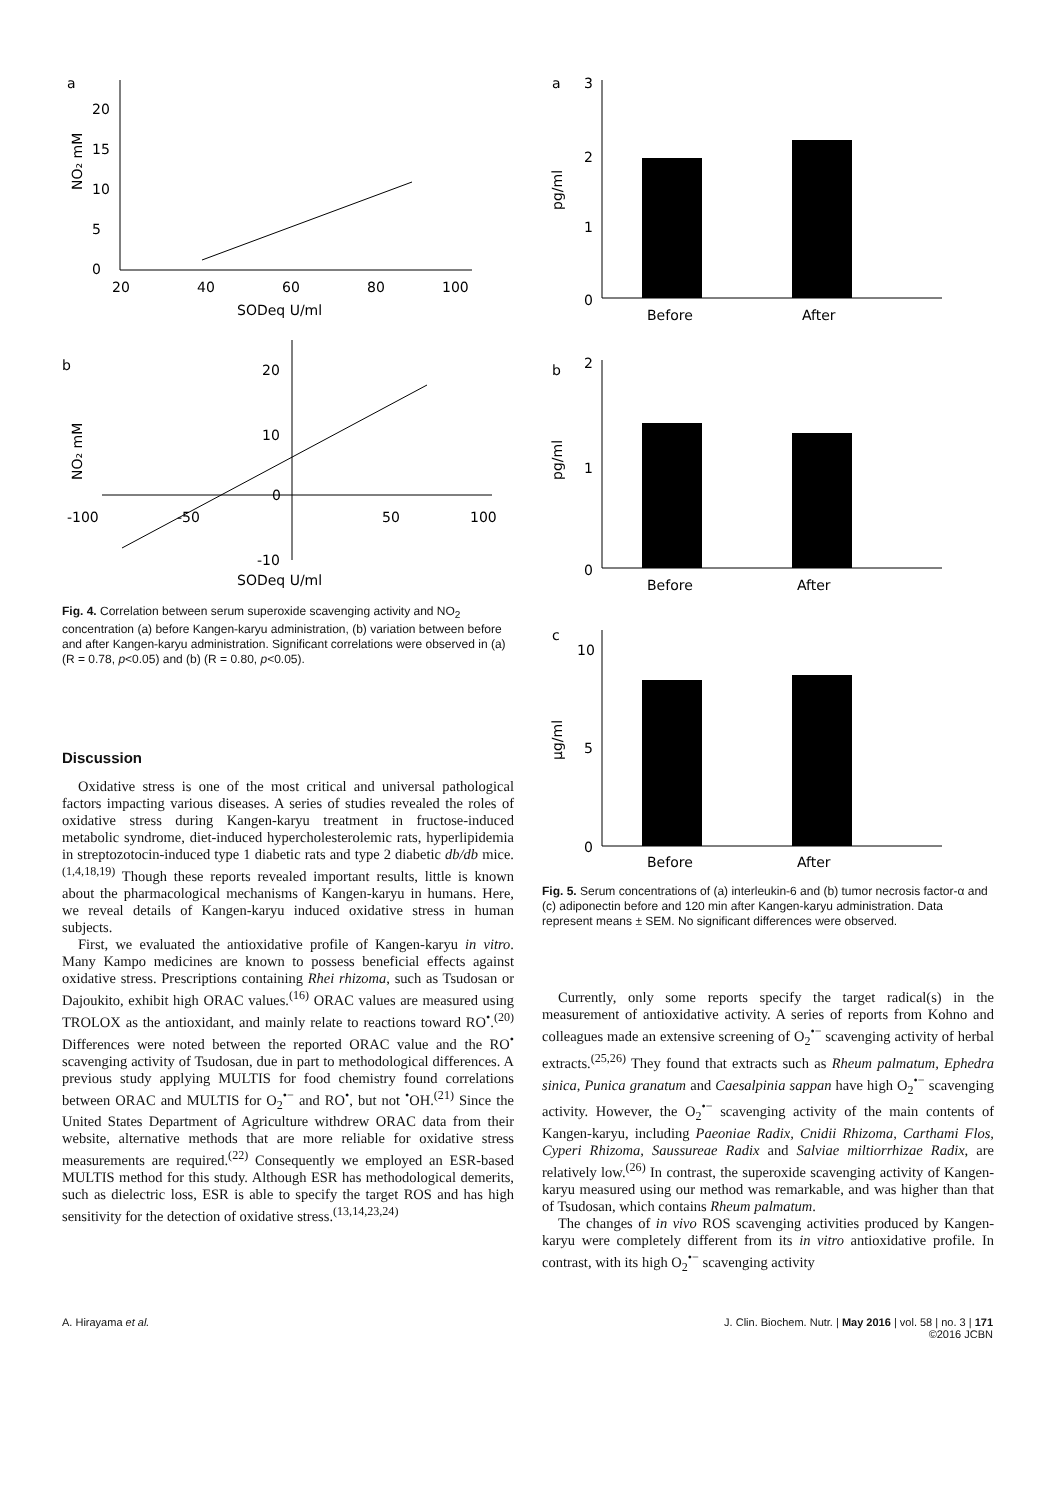a
20
15
10
5
0
20
40
60
80
100
SODeq U/ml
NO₂ mM
b
20
10
0
-10
-100
-50
50
100
SODeq U/ml
NO₂ mM
Fig. 4. Correlation between serum superoxide scavenging activity and NO<sub>2</sub> concentration (a) before Kangen-karyu administration, (b) variation between before and after Kangen-karyu administration. Significant correlations were observed in (a) (R = 0.78, p<0.05) and (b) (R = 0.80, p<0.05).
Discussion
Oxidative stress is one of the most critical and universal pathological factors impacting various diseases. A series of studies revealed the roles of oxidative stress during Kangen-karyu treatment in fructose-induced metabolic syndrome, diet-induced hypercholesterolemic rats, hyperlipidemia in streptozotocin-induced type 1 diabetic rats and type 2 diabetic db/db mice.<sup>(1,4,18,19)</sup> Though these reports revealed important results, little is known about the pharmacological mechanisms of Kangen-karyu in humans. Here, we reveal details of Kangen-karyu induced oxidative stress in human subjects.
First, we evaluated the antioxidative profile of Kangen-karyu in vitro. Many Kampo medicines are known to possess beneficial effects against oxidative stress. Prescriptions containing Rhei rhizoma, such as Tsudosan or Dajoukito, exhibit high ORAC values.<sup>(16)</sup> ORAC values are measured using TROLOX as the antioxidant, and mainly relate to reactions toward RO<sup>•</sup>.<sup>(20)</sup> Differences were noted between the reported ORAC value and the RO<sup>•</sup> scavenging activity of Tsudosan, due in part to methodological differences. A previous study applying MULTIS for food chemistry found correlations between ORAC and MULTIS for O<sub>2</sub><sup>•−</sup> and RO<sup>•</sup>, but not <sup>•</sup>OH.<sup>(21)</sup> Since the United States Department of Agriculture withdrew ORAC data from their website, alternative methods that are more reliable for oxidative stress measurements are required.<sup>(22)</sup> Consequently we employed an ESR-based MULTIS method for this study. Although ESR has methodological demerits, such as dielectric loss, ESR is able to specify the target ROS and has high sensitivity for the detection of oxidative stress.<sup>(13,14,23,24)</sup>
a
3
2
1
0
Before
After
pg/ml
b
2
1
0
Before
After
pg/ml
c
10
5
0
Before
After
µg/ml
Fig. 5. Serum concentrations of (a) interleukin-6 and (b) tumor necrosis factor-α and (c) adiponectin before and 120 min after Kangen-karyu administration. Data represent means ± SEM. No significant differences were observed.
Currently, only some reports specify the target radical(s) in the measurement of antioxidative activity. A series of reports from Kohno and colleagues made an extensive screening of O<sub>2</sub><sup>•−</sup> scavenging activity of herbal extracts.<sup>(25,26)</sup> They found that extracts such as Rheum palmatum, Ephedra sinica, Punica granatum and Caesalpinia sappan have high O<sub>2</sub><sup>•−</sup> scavenging activity. However, the O<sub>2</sub><sup>•−</sup> scavenging activity of the main contents of Kangen-karyu, including Paeoniae Radix, Cnidii Rhizoma, Carthami Flos, Cyperi Rhizoma, Saussureae Radix and Salviae miltiorrhizae Radix, are relatively low.<sup>(26)</sup> In contrast, the superoxide scavenging activity of Kangen-karyu measured using our method was remarkable, and was higher than that of Tsudosan, which contains Rheum palmatum.
The changes of in vivo ROS scavenging activities produced by Kangen-karyu were completely different from its in vitro antioxidative profile. In contrast, with its high O<sub>2</sub><sup>•−</sup> scavenging activity
A. Hirayama et al. J. Clin. Biochem. Nutr. | May 2016 | vol. 58 | no. 3 | 171
©2016 JCBN